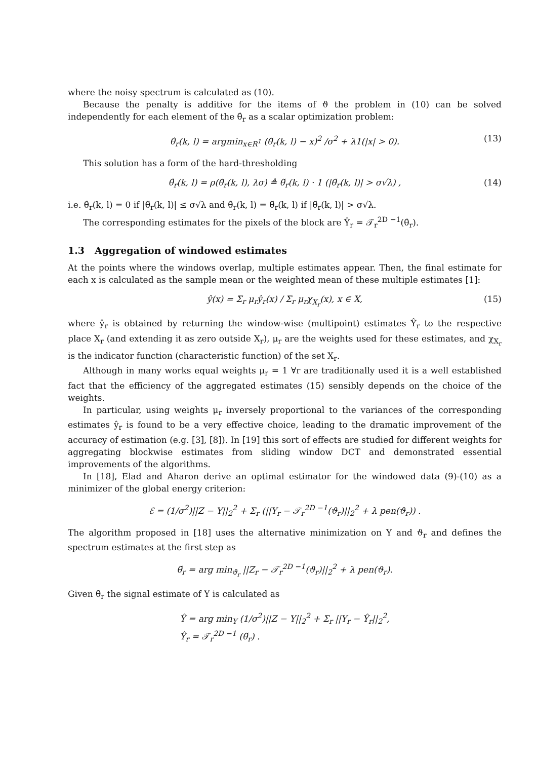where the noisy spectrum is calculated as (10).
Because the penalty is additive for the items of ϑ the problem in (10) can be solved independently for each element of the θ̂<sub>r</sub> as a scalar optimization problem:
θ̂<sub>r</sub>(k, l) = argmin<sub>x∈R<sup>1</sup></sub> (θ̃<sub>r</sub>(k, l) − x)<sup>2</sup> /σ<sup>2</sup> + λ1(|x| > 0). (13)
This solution has a form of the hard-thresholding
θ̂<sub>r</sub>(k, l) = ρ(θ̃<sub>r</sub>(k, l), λσ) ≜ θ̃<sub>r</sub>(k, l) · 1 (|θ̃<sub>r</sub>(k, l)| > σ√λ) , (14)
i.e. θ̂<sub>r</sub>(k, l) = 0 if |θ̃<sub>r</sub>(k, l)| ≤ σ√λ and θ̂<sub>r</sub>(k, l) = θ̃<sub>r</sub>(k, l) if |θ̃<sub>r</sub>(k, l)| > σ√λ.
The corresponding estimates for the pixels of the block are Ŷ<sub>r</sub> = 𝒯<sub>r</sub><sup>2D −1</sup>(θ̂<sub>r</sub>).
1.3 Aggregation of windowed estimates
At the points where the windows overlap, multiple estimates appear. Then, the final estimate for each x is calculated as the sample mean or the weighted mean of these multiple estimates [1]:
ŷ(x) = Σ<sub>r</sub> μ<sub>r</sub>ŷ<sub>r</sub>(x) / Σ<sub>r</sub> μ<sub>r</sub>χ<sub>X<sub>r</sub></sub>(x), x ∈ X, (15)
where ŷ<sub>r</sub> is obtained by returning the window-wise (multipoint) estimates Ŷ<sub>r</sub> to the respective place X<sub>r</sub> (and extending it as zero outside X<sub>r</sub>), μ<sub>r</sub> are the weights used for these estimates, and χ<sub>X<sub>r</sub></sub> is the indicator function (characteristic function) of the set X<sub>r</sub>.
Although in many works equal weights μ<sub>r</sub> = 1 ∀r are traditionally used it is a well established fact that the efficiency of the aggregated estimates (15) sensibly depends on the choice of the weights.
In particular, using weights μ<sub>r</sub> inversely proportional to the variances of the corresponding estimates ŷ<sub>r</sub> is found to be a very effective choice, leading to the dramatic improvement of the accuracy of estimation (e.g. [3], [8]). In [19] this sort of effects are studied for different weights for aggregating blockwise estimates from sliding window DCT and demonstrated essential improvements of the algorithms.
In [18], Elad and Aharon derive an optimal estimator for the windowed data (9)-(10) as a minimizer of the global energy criterion:
ℰ = (1/σ<sup>2</sup>)||Z − Y||<sub>2</sub><sup>2</sup> + Σ<sub>r</sub> (||Y<sub>r</sub> − 𝒯<sub>r</sub><sup>2D −1</sup>(ϑ<sub>r</sub>)||<sub>2</sub><sup>2</sup> + λ pen(ϑ<sub>r</sub>)) .
The algorithm proposed in [18] uses the alternative minimization on Y and ϑ<sub>r</sub> and defines the spectrum estimates at the first step as
θ̃<sub>r</sub> = arg min<sub>ϑ<sub>r</sub></sub> ||Z<sub>r</sub> − 𝒯<sub>r</sub><sup>2D −1</sup>(ϑ<sub>r</sub>)||<sub>2</sub><sup>2</sup> + λ pen(ϑ<sub>r</sub>).
Given θ̃<sub>r</sub> the signal estimate of Y is calculated as
Ŷ = arg min<sub>Y</sub> (1/σ<sup>2</sup>)||Z − Y||<sub>2</sub><sup>2</sup> + Σ<sub>r</sub> ||Y<sub>r</sub> − Ŷ<sub>r</sub>||<sub>2</sub><sup>2</sup>,
Ŷ<sub>r</sub> = 𝒯<sub>r</sub><sup>2D −1</sup> (θ̃<sub>r</sub>) .